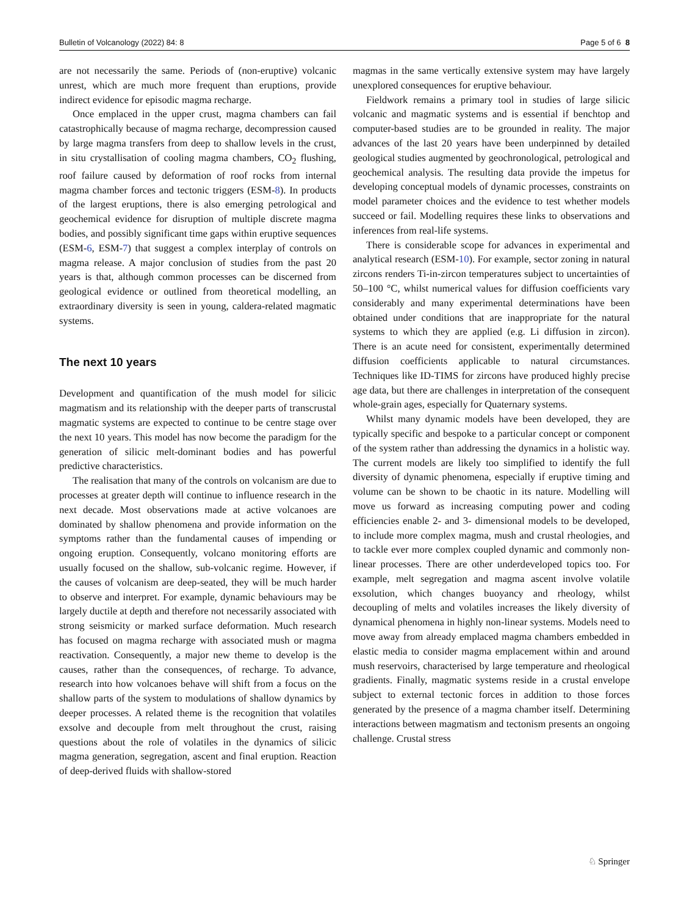Bulletin of Volcanology (2022) 84: 8 Page 5 of 6 8
are not necessarily the same. Periods of (non-eruptive) volcanic unrest, which are much more frequent than eruptions, provide indirect evidence for episodic magma recharge.
Once emplaced in the upper crust, magma chambers can fail catastrophically because of magma recharge, decompression caused by large magma transfers from deep to shallow levels in the crust, in situ crystallisation of cooling magma chambers, CO<sub>2</sub> flushing, roof failure caused by deformation of roof rocks from internal magma chamber forces and tectonic triggers (ESM-8). In products of the largest eruptions, there is also emerging petrological and geochemical evidence for disruption of multiple discrete magma bodies, and possibly significant time gaps within eruptive sequences (ESM-6, ESM-7) that suggest a complex interplay of controls on magma release. A major conclusion of studies from the past 20 years is that, although common processes can be discerned from geological evidence or outlined from theoretical modelling, an extraordinary diversity is seen in young, caldera-related magmatic systems.
The next 10 years
Development and quantification of the mush model for silicic magmatism and its relationship with the deeper parts of transcrustal magmatic systems are expected to continue to be centre stage over the next 10 years. This model has now become the paradigm for the generation of silicic melt-dominant bodies and has powerful predictive characteristics.
The realisation that many of the controls on volcanism are due to processes at greater depth will continue to influence research in the next decade. Most observations made at active volcanoes are dominated by shallow phenomena and provide information on the symptoms rather than the fundamental causes of impending or ongoing eruption. Consequently, volcano monitoring efforts are usually focused on the shallow, sub-volcanic regime. However, if the causes of volcanism are deep-seated, they will be much harder to observe and interpret. For example, dynamic behaviours may be largely ductile at depth and therefore not necessarily associated with strong seismicity or marked surface deformation. Much research has focused on magma recharge with associated mush or magma reactivation. Consequently, a major new theme to develop is the causes, rather than the consequences, of recharge. To advance, research into how volcanoes behave will shift from a focus on the shallow parts of the system to modulations of shallow dynamics by deeper processes. A related theme is the recognition that volatiles exsolve and decouple from melt throughout the crust, raising questions about the role of volatiles in the dynamics of silicic magma generation, segregation, ascent and final eruption. Reaction of deep-derived fluids with shallow-stored
magmas in the same vertically extensive system may have largely unexplored consequences for eruptive behaviour.
Fieldwork remains a primary tool in studies of large silicic volcanic and magmatic systems and is essential if benchtop and computer-based studies are to be grounded in reality. The major advances of the last 20 years have been underpinned by detailed geological studies augmented by geochronological, petrological and geochemical analysis. The resulting data provide the impetus for developing conceptual models of dynamic processes, constraints on model parameter choices and the evidence to test whether models succeed or fail. Modelling requires these links to observations and inferences from real-life systems.
There is considerable scope for advances in experimental and analytical research (ESM-10). For example, sector zoning in natural zircons renders Ti-in-zircon temperatures subject to uncertainties of 50–100 °C, whilst numerical values for diffusion coefficients vary considerably and many experimental determinations have been obtained under conditions that are inappropriate for the natural systems to which they are applied (e.g. Li diffusion in zircon). There is an acute need for consistent, experimentally determined diffusion coefficients applicable to natural circumstances. Techniques like ID-TIMS for zircons have produced highly precise age data, but there are challenges in interpretation of the consequent whole-grain ages, especially for Quaternary systems.
Whilst many dynamic models have been developed, they are typically specific and bespoke to a particular concept or component of the system rather than addressing the dynamics in a holistic way. The current models are likely too simplified to identify the full diversity of dynamic phenomena, especially if eruptive timing and volume can be shown to be chaotic in its nature. Modelling will move us forward as increasing computing power and coding efficiencies enable 2- and 3- dimensional models to be developed, to include more complex magma, mush and crustal rheologies, and to tackle ever more complex coupled dynamic and commonly non-linear processes. There are other underdeveloped topics too. For example, melt segregation and magma ascent involve volatile exsolution, which changes buoyancy and rheology, whilst decoupling of melts and volatiles increases the likely diversity of dynamical phenomena in highly non-linear systems. Models need to move away from already emplaced magma chambers embedded in elastic media to consider magma emplacement within and around mush reservoirs, characterised by large temperature and rheological gradients. Finally, magmatic systems reside in a crustal envelope subject to external tectonic forces in addition to those forces generated by the presence of a magma chamber itself. Determining interactions between magmatism and tectonism presents an ongoing challenge. Crustal stress
♘ Springer